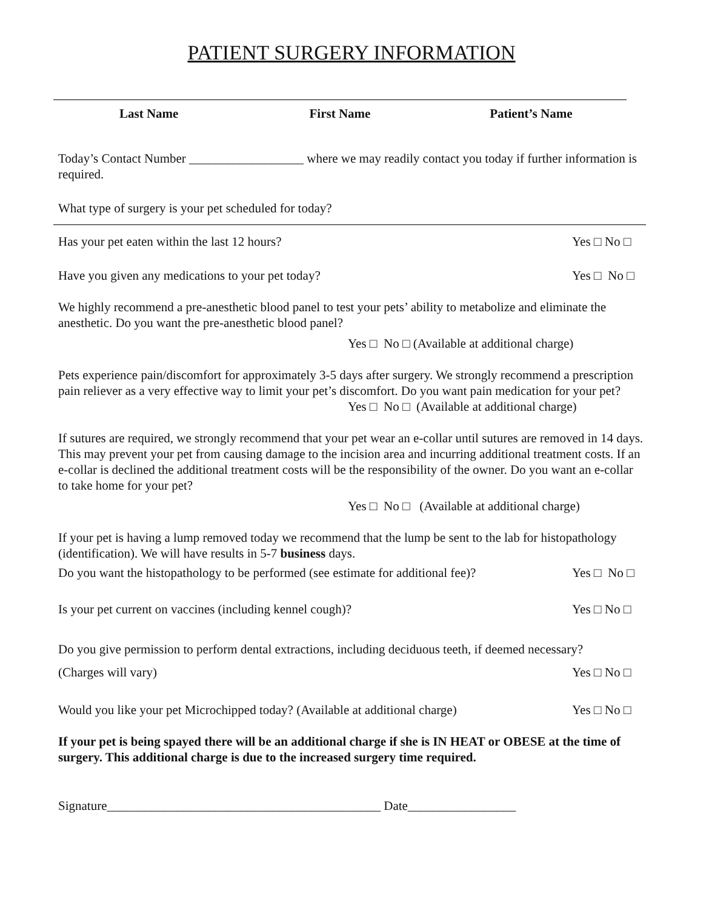PATIENT SURGERY INFORMATION
Last Name First Name Patient’s Name
Today’s Contact Number __________________ where we may readily contact you today if further information is required.
What type of surgery is your pet scheduled for today?
Has your pet eaten within the last 12 hours?
Yes □ No □
Have you given any medications to your pet today?
Yes □ No □
We highly recommend a pre-anesthetic blood panel to test your pets’ ability to metabolize and eliminate the anesthetic. Do you want the pre-anesthetic blood panel?
Yes □ No □ (Available at additional charge)
Pets experience pain/discomfort for approximately 3-5 days after surgery. We strongly recommend a prescription pain reliever as a very effective way to limit your pet’s discomfort. Do you want pain medication for your pet?
Yes □ No □ (Available at additional charge)
If sutures are required, we strongly recommend that your pet wear an e-collar until sutures are removed in 14 days. This may prevent your pet from causing damage to the incision area and incurring additional treatment costs. If an e-collar is declined the additional treatment costs will be the responsibility of the owner. Do you want an e-collar to take home for your pet?
Yes □ No □ (Available at additional charge)
If your pet is having a lump removed today we recommend that the lump be sent to the lab for histopathology (identification). We will have results in 5-7 business days.
Do you want the histopathology to be performed (see estimate for additional fee)?
Yes □ No □
Is your pet current on vaccines (including kennel cough)?
Yes □ No □
Do you give permission to perform dental extractions, including deciduous teeth, if deemed necessary?
(Charges will vary) Yes □ No □
Would you like your pet Microchipped today? (Available at additional charge)
Yes □ No □
If your pet is being spayed there will be an additional charge if she is IN HEAT or OBESE at the time of surgery. This additional charge is due to the increased surgery time required.
Signature___________________________________________ Date_________________